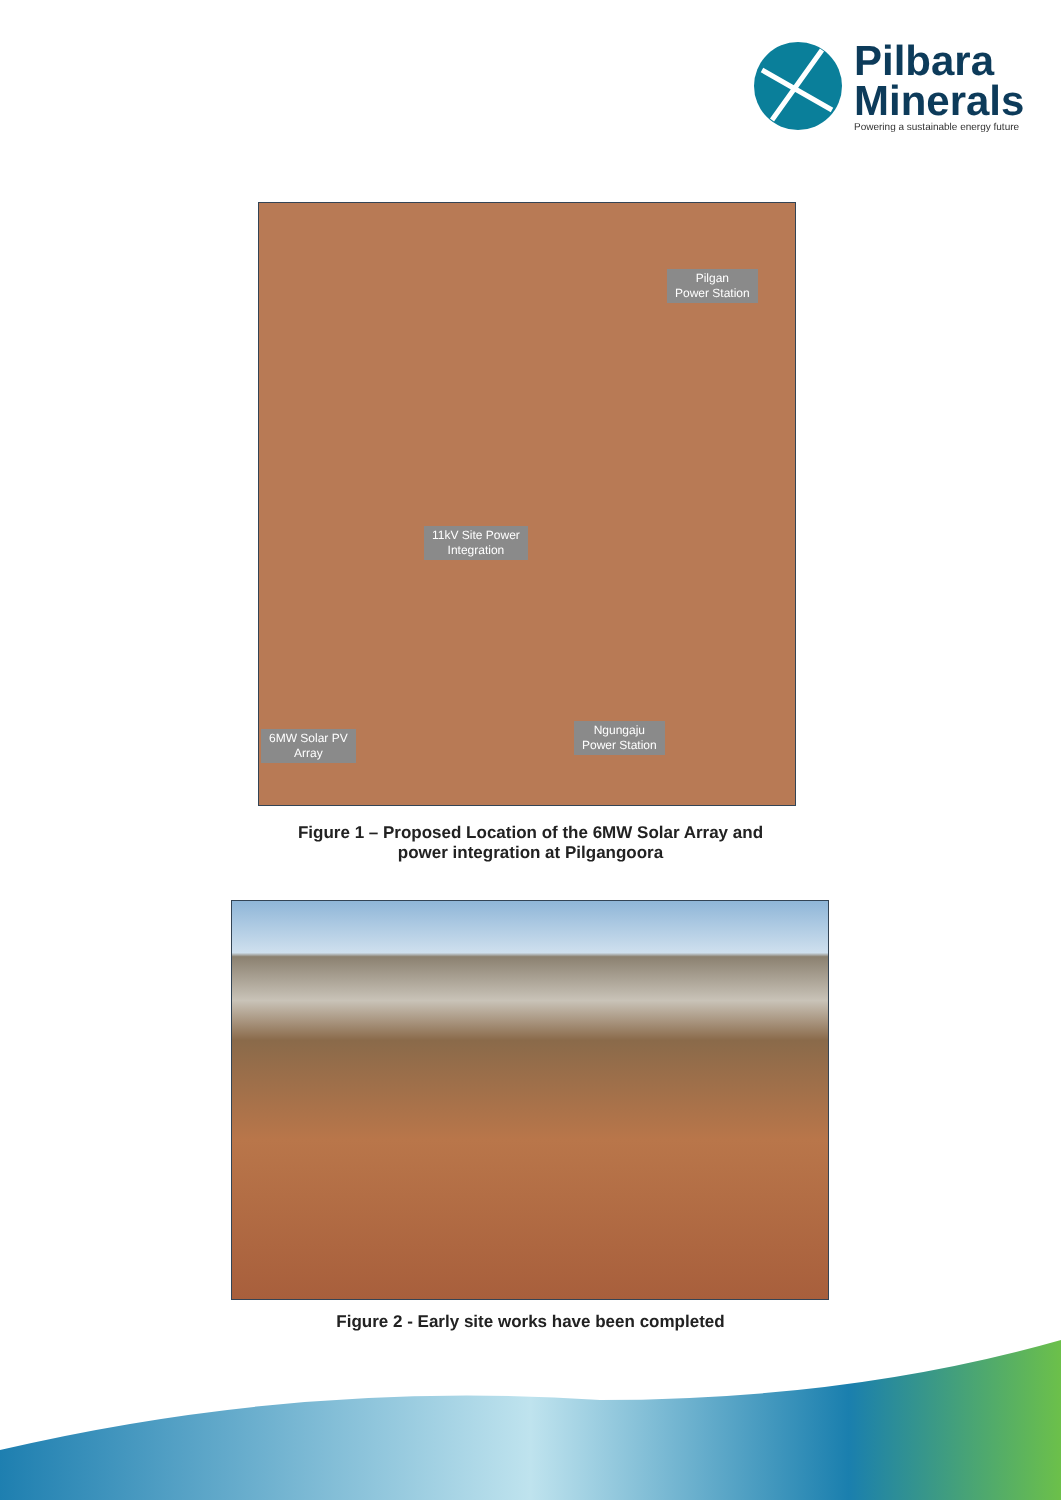Pilbara
Minerals
Powering a sustainable energy future
Pilgan
Power Station
11kV Site Power
Integration
6MW Solar PV
Array
Ngungaju
Power Station
Figure 1 – Proposed Location of the 6MW Solar Array and
power integration at Pilgangoora
Figure 2 - Early site works have been completed